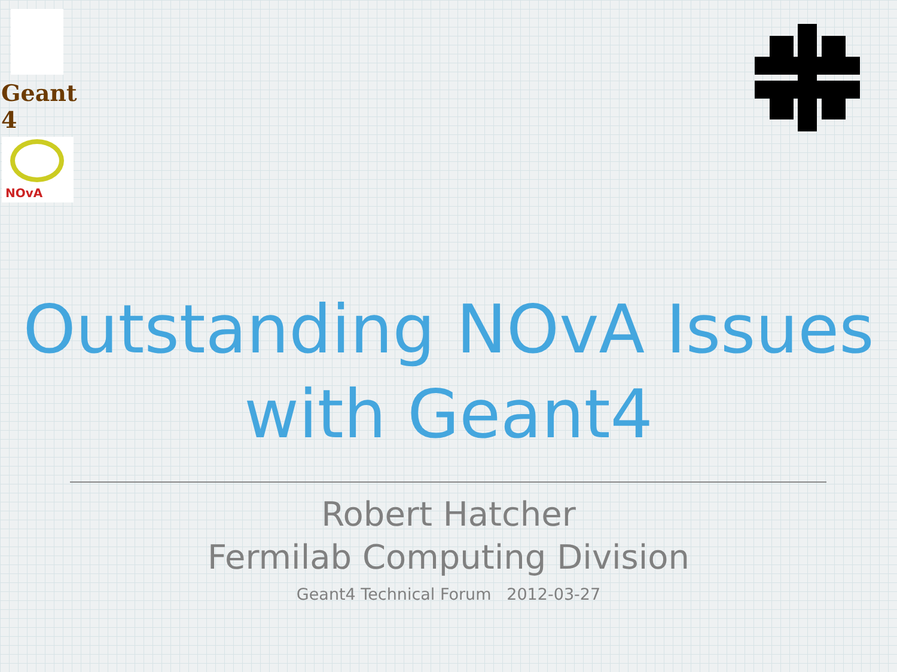Geant 4
NOvA
Outstanding NOvA Issues
with Geant4
Robert Hatcher
Fermilab Computing Division
Geant4 Technical Forum 2012-03-27